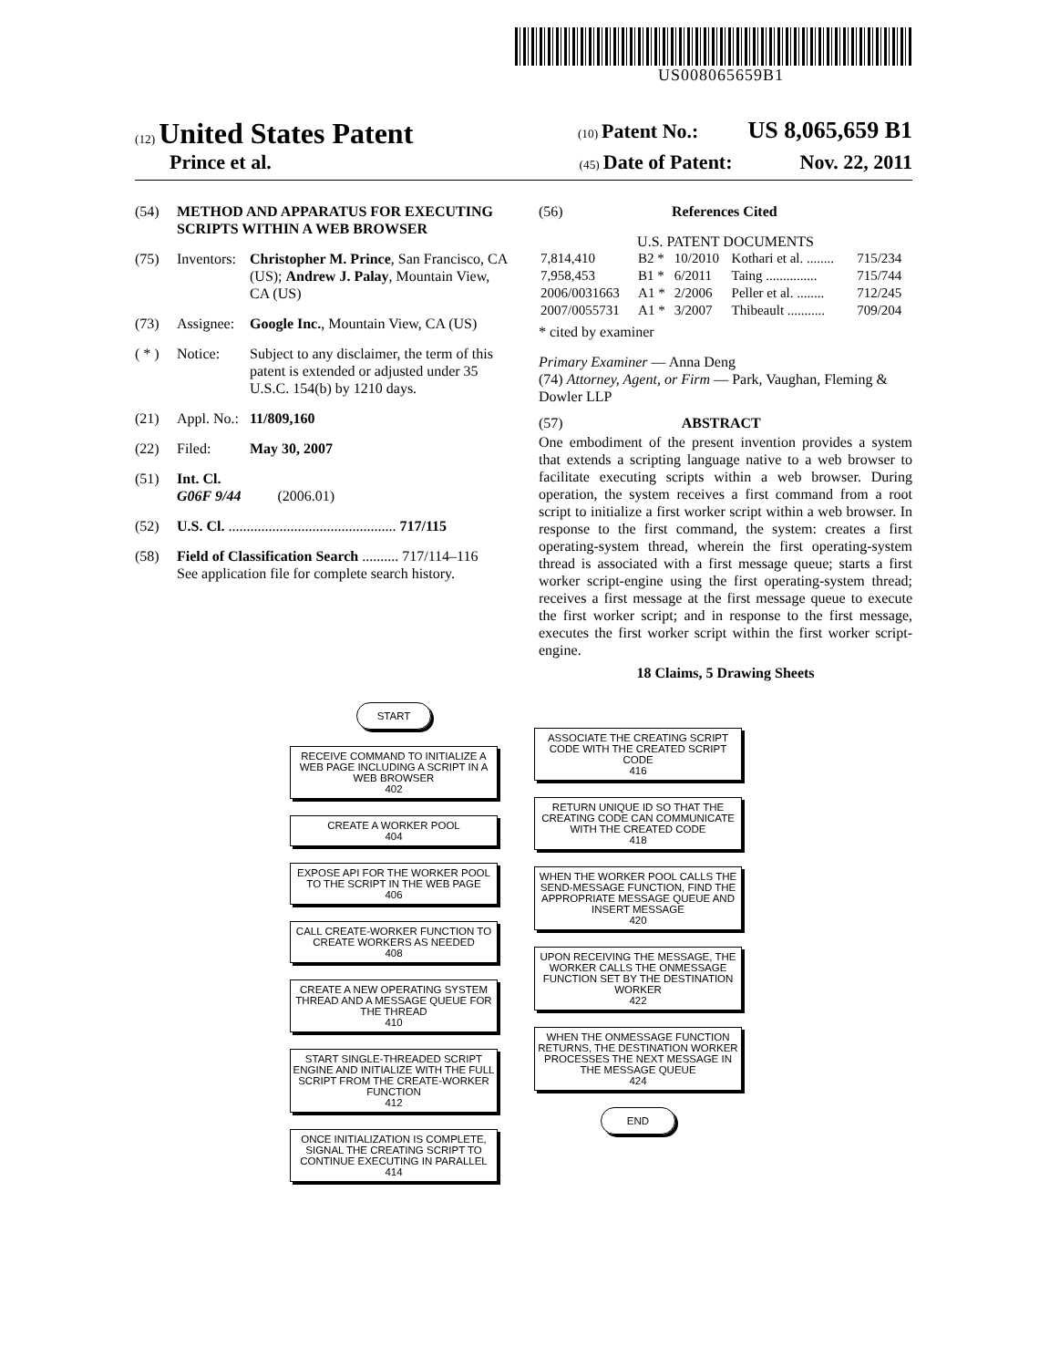US008065659B1
(12) United States Patent (10) Patent No.: US 8,065,659 B1
Prince et al. (45) Date of Patent: Nov. 22, 2011
(54) METHOD AND APPARATUS FOR EXECUTING SCRIPTS WITHIN A WEB BROWSER
(75) Inventors: Christopher M. Prince, San Francisco, CA (US); Andrew J. Palay, Mountain View, CA (US)
(73) Assignee: Google Inc., Mountain View, CA (US)
( * ) Notice: Subject to any disclaimer, the term of this patent is extended or adjusted under 35 U.S.C. 154(b) by 1210 days.
(21) Appl. No.: 11/809,160
(22) Filed: May 30, 2007
(51) Int. Cl.
G06F 9/44 (2006.01)
(52) U.S. Cl. .............................................. 717/115
(58) Field of Classification Search .......... 717/114–116
See application file for complete search history.
(56) References Cited
U.S. PATENT DOCUMENTS
| 7,814,410 | B2 * | 10/2010 | Kothari et al. ........ | 715/234 |
| 7,958,453 | B1 * | 6/2011 | Taing ............... | 715/744 |
| 2006/0031663 | A1 * | 2/2006 | Peller et al. ........ | 712/245 |
| 2007/0055731 | A1 * | 3/2007 | Thibeault ........... | 709/204 |
* cited by examiner
Primary Examiner — Anna Deng
(74) Attorney, Agent, or Firm — Park, Vaughan, Fleming & Dowler LLP
(57) ABSTRACT
One embodiment of the present invention provides a system that extends a scripting language native to a web browser to facilitate executing scripts within a web browser. During operation, the system receives a first command from a root script to initialize a first worker script within a web browser. In response to the first command, the system: creates a first operating-system thread, wherein the first operating-system thread is associated with a first message queue; starts a first worker script-engine using the first operating-system thread; receives a first message at the first message queue to execute the first worker script; and in response to the first message, executes the first worker script within the first worker script-engine.
18 Claims, 5 Drawing Sheets
START
RECEIVE COMMAND TO INITIALIZE A WEB PAGE INCLUDING A SCRIPT IN A WEB BROWSER
402
CREATE A WORKER POOL
404
EXPOSE API FOR THE WORKER POOL TO THE SCRIPT IN THE WEB PAGE
406
CALL CREATE-WORKER FUNCTION TO CREATE WORKERS AS NEEDED
408
CREATE A NEW OPERATING SYSTEM THREAD AND A MESSAGE QUEUE FOR THE THREAD
410
START SINGLE-THREADED SCRIPT ENGINE AND INITIALIZE WITH THE FULL SCRIPT FROM THE CREATE-WORKER FUNCTION
412
ONCE INITIALIZATION IS COMPLETE, SIGNAL THE CREATING SCRIPT TO CONTINUE EXECUTING IN PARALLEL
414
ASSOCIATE THE CREATING SCRIPT CODE WITH THE CREATED SCRIPT CODE
416
RETURN UNIQUE ID SO THAT THE CREATING CODE CAN COMMUNICATE WITH THE CREATED CODE
418
WHEN THE WORKER POOL CALLS THE SEND-MESSAGE FUNCTION, FIND THE APPROPRIATE MESSAGE QUEUE AND INSERT MESSAGE
420
UPON RECEIVING THE MESSAGE, THE WORKER CALLS THE ONMESSAGE FUNCTION SET BY THE DESTINATION WORKER
422
WHEN THE ONMESSAGE FUNCTION RETURNS, THE DESTINATION WORKER PROCESSES THE NEXT MESSAGE IN THE MESSAGE QUEUE
424
END